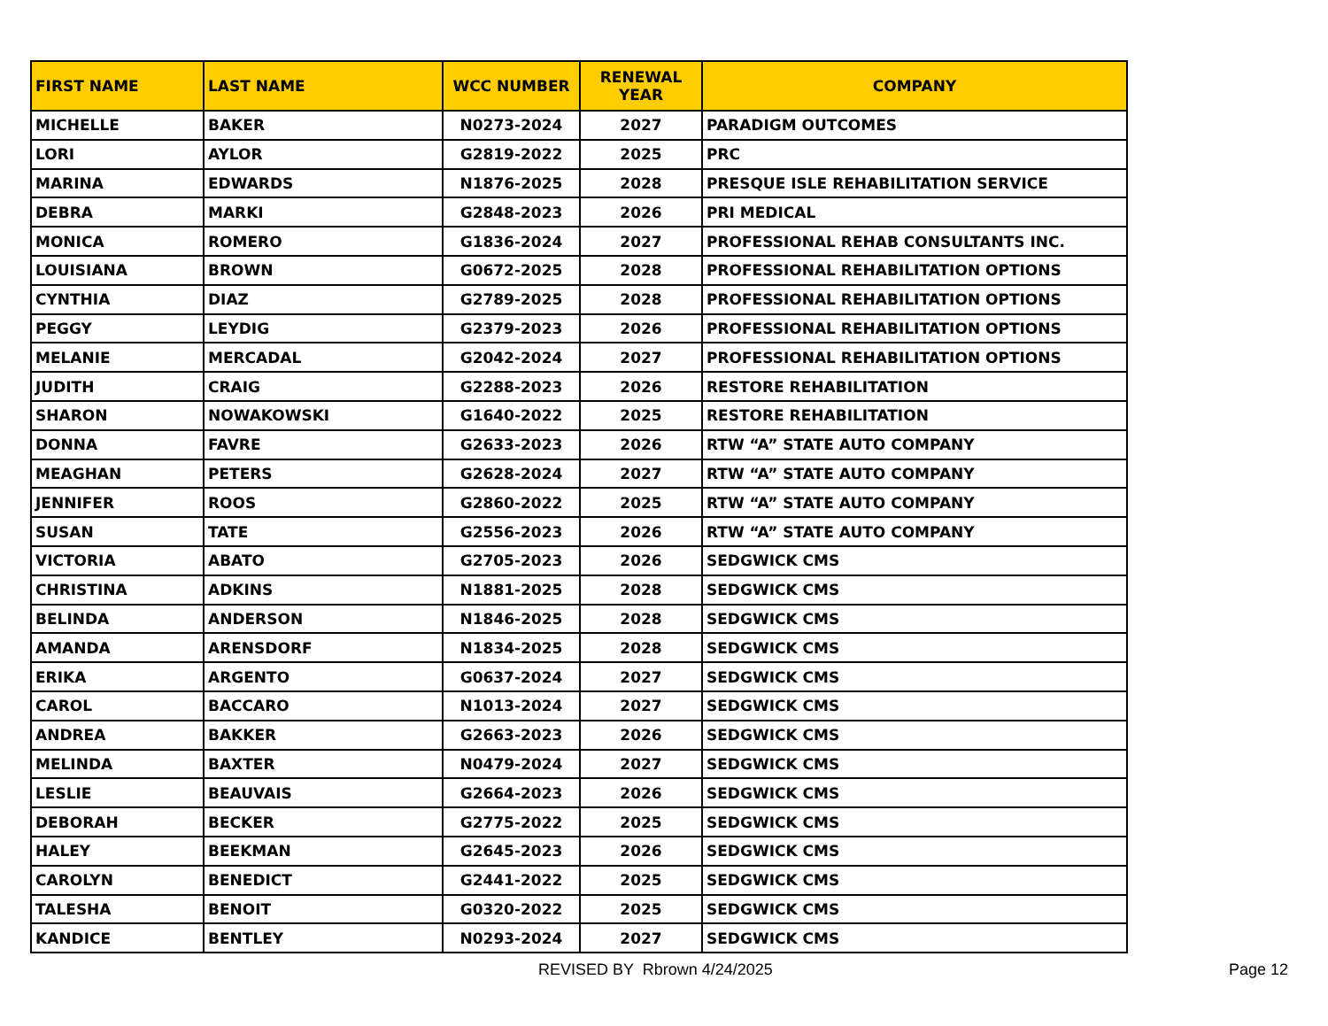| FIRST NAME | LAST NAME | WCC NUMBER | RENEWAL YEAR | COMPANY |
| --- | --- | --- | --- | --- |
| MICHELLE | BAKER | N0273-2024 | 2027 | PARADIGM OUTCOMES |
| LORI | AYLOR | G2819-2022 | 2025 | PRC |
| MARINA | EDWARDS | N1876-2025 | 2028 | PRESQUE ISLE REHABILITATION SERVICE |
| DEBRA | MARKI | G2848-2023 | 2026 | PRI MEDICAL |
| MONICA | ROMERO | G1836-2024 | 2027 | PROFESSIONAL REHAB CONSULTANTS INC. |
| LOUISIANA | BROWN | G0672-2025 | 2028 | PROFESSIONAL REHABILITATION OPTIONS |
| CYNTHIA | DIAZ | G2789-2025 | 2028 | PROFESSIONAL REHABILITATION OPTIONS |
| PEGGY | LEYDIG | G2379-2023 | 2026 | PROFESSIONAL REHABILITATION OPTIONS |
| MELANIE | MERCADAL | G2042-2024 | 2027 | PROFESSIONAL REHABILITATION OPTIONS |
| JUDITH | CRAIG | G2288-2023 | 2026 | RESTORE REHABILITATION |
| SHARON | NOWAKOWSKI | G1640-2022 | 2025 | RESTORE REHABILITATION |
| DONNA | FAVRE | G2633-2023 | 2026 | RTW “A” STATE AUTO COMPANY |
| MEAGHAN | PETERS | G2628-2024 | 2027 | RTW “A” STATE AUTO COMPANY |
| JENNIFER | ROOS | G2860-2022 | 2025 | RTW “A” STATE AUTO COMPANY |
| SUSAN | TATE | G2556-2023 | 2026 | RTW “A” STATE AUTO COMPANY |
| VICTORIA | ABATO | G2705-2023 | 2026 | SEDGWICK CMS |
| CHRISTINA | ADKINS | N1881-2025 | 2028 | SEDGWICK CMS |
| BELINDA | ANDERSON | N1846-2025 | 2028 | SEDGWICK CMS |
| AMANDA | ARENSDORF | N1834-2025 | 2028 | SEDGWICK CMS |
| ERIKA | ARGENTO | G0637-2024 | 2027 | SEDGWICK CMS |
| CAROL | BACCARO | N1013-2024 | 2027 | SEDGWICK CMS |
| ANDREA | BAKKER | G2663-2023 | 2026 | SEDGWICK CMS |
| MELINDA | BAXTER | N0479-2024 | 2027 | SEDGWICK CMS |
| LESLIE | BEAUVAIS | G2664-2023 | 2026 | SEDGWICK CMS |
| DEBORAH | BECKER | G2775-2022 | 2025 | SEDGWICK CMS |
| HALEY | BEEKMAN | G2645-2023 | 2026 | SEDGWICK CMS |
| CAROLYN | BENEDICT | G2441-2022 | 2025 | SEDGWICK CMS |
| TALESHA | BENOIT | G0320-2022 | 2025 | SEDGWICK CMS |
| KANDICE | BENTLEY | N0293-2024 | 2027 | SEDGWICK CMS |
REVISED BY Rbrown 4/24/2025 Page 12